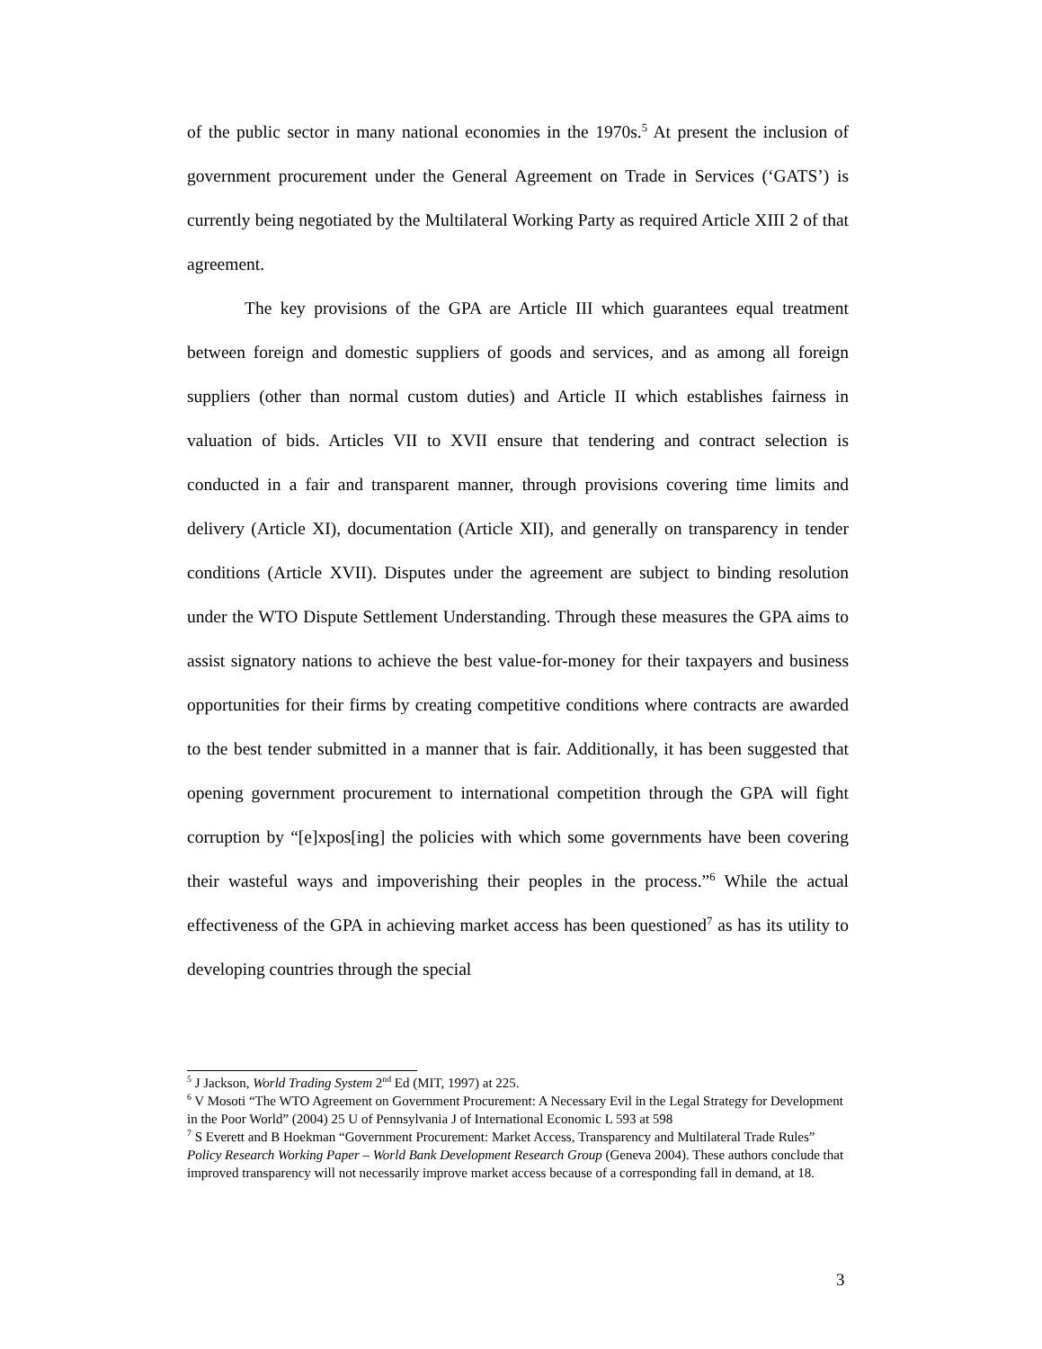of the public sector in many national economies in the 1970s.<sup>5</sup> At present the inclusion of government procurement under the General Agreement on Trade in Services (‘GATS’) is currently being negotiated by the Multilateral Working Party as required Article XIII 2 of that agreement.
The key provisions of the GPA are Article III which guarantees equal treatment between foreign and domestic suppliers of goods and services, and as among all foreign suppliers (other than normal custom duties) and Article II which establishes fairness in valuation of bids. Articles VII to XVII ensure that tendering and contract selection is conducted in a fair and transparent manner, through provisions covering time limits and delivery (Article XI), documentation (Article XII), and generally on transparency in tender conditions (Article XVII). Disputes under the agreement are subject to binding resolution under the WTO Dispute Settlement Understanding. Through these measures the GPA aims to assist signatory nations to achieve the best value-for-money for their taxpayers and business opportunities for their firms by creating competitive conditions where contracts are awarded to the best tender submitted in a manner that is fair. Additionally, it has been suggested that opening government procurement to international competition through the GPA will fight corruption by “[e]xpos[ing] the policies with which some governments have been covering their wasteful ways and impoverishing their peoples in the process.”<sup>6</sup> While the actual effectiveness of the GPA in achieving market access has been questioned<sup>7</sup> as has its utility to developing countries through the special
<sup>5</sup> J Jackson, World Trading System 2<sup>nd</sup> Ed (MIT, 1997) at 225.
<sup>6</sup> V Mosoti “The WTO Agreement on Government Procurement: A Necessary Evil in the Legal Strategy for Development in the Poor World” (2004) 25 U of Pennsylvania J of International Economic L 593 at 598
<sup>7</sup> S Everett and B Hoekman “Government Procurement: Market Access, Transparency and Multilateral Trade Rules” Policy Research Working Paper – World Bank Development Research Group (Geneva 2004). These authors conclude that improved transparency will not necessarily improve market access because of a corresponding fall in demand, at 18.
3